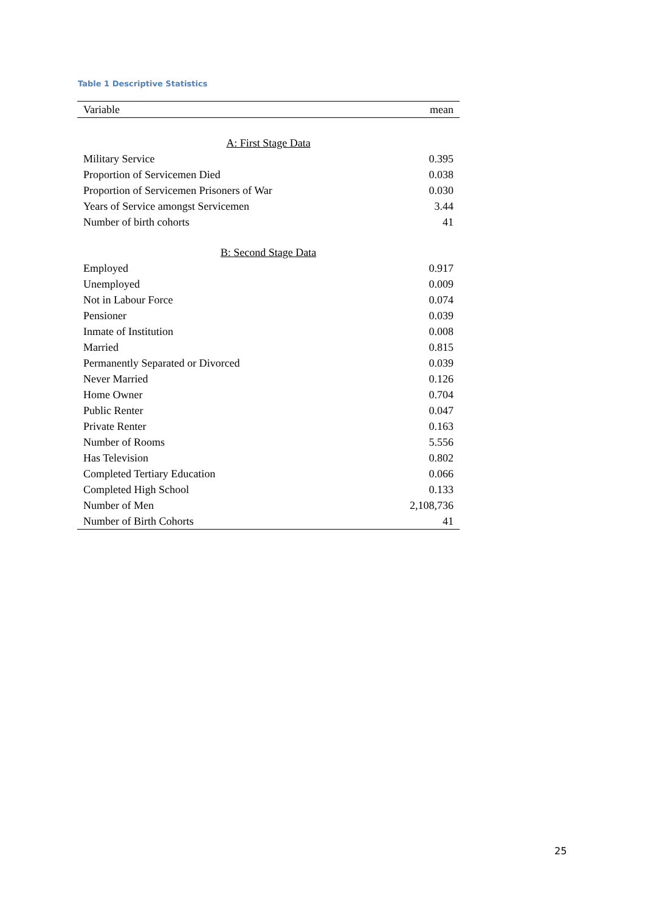Table 1 Descriptive Statistics
| Variable | mean |
| --- | --- |
| A: First Stage Data | |
| Military Service | 0.395 |
| Proportion of Servicemen Died | 0.038 |
| Proportion of Servicemen Prisoners of War | 0.030 |
| Years of Service amongst Servicemen | 3.44 |
| Number of birth cohorts | 41 |
| B: Second Stage Data | |
| Employed | 0.917 |
| Unemployed | 0.009 |
| Not in Labour Force | 0.074 |
| Pensioner | 0.039 |
| Inmate of Institution | 0.008 |
| Married | 0.815 |
| Permanently Separated or Divorced | 0.039 |
| Never Married | 0.126 |
| Home Owner | 0.704 |
| Public Renter | 0.047 |
| Private Renter | 0.163 |
| Number of Rooms | 5.556 |
| Has Television | 0.802 |
| Completed Tertiary Education | 0.066 |
| Completed High School | 0.133 |
| Number of Men | 2,108,736 |
| Number of Birth Cohorts | 41 |
25